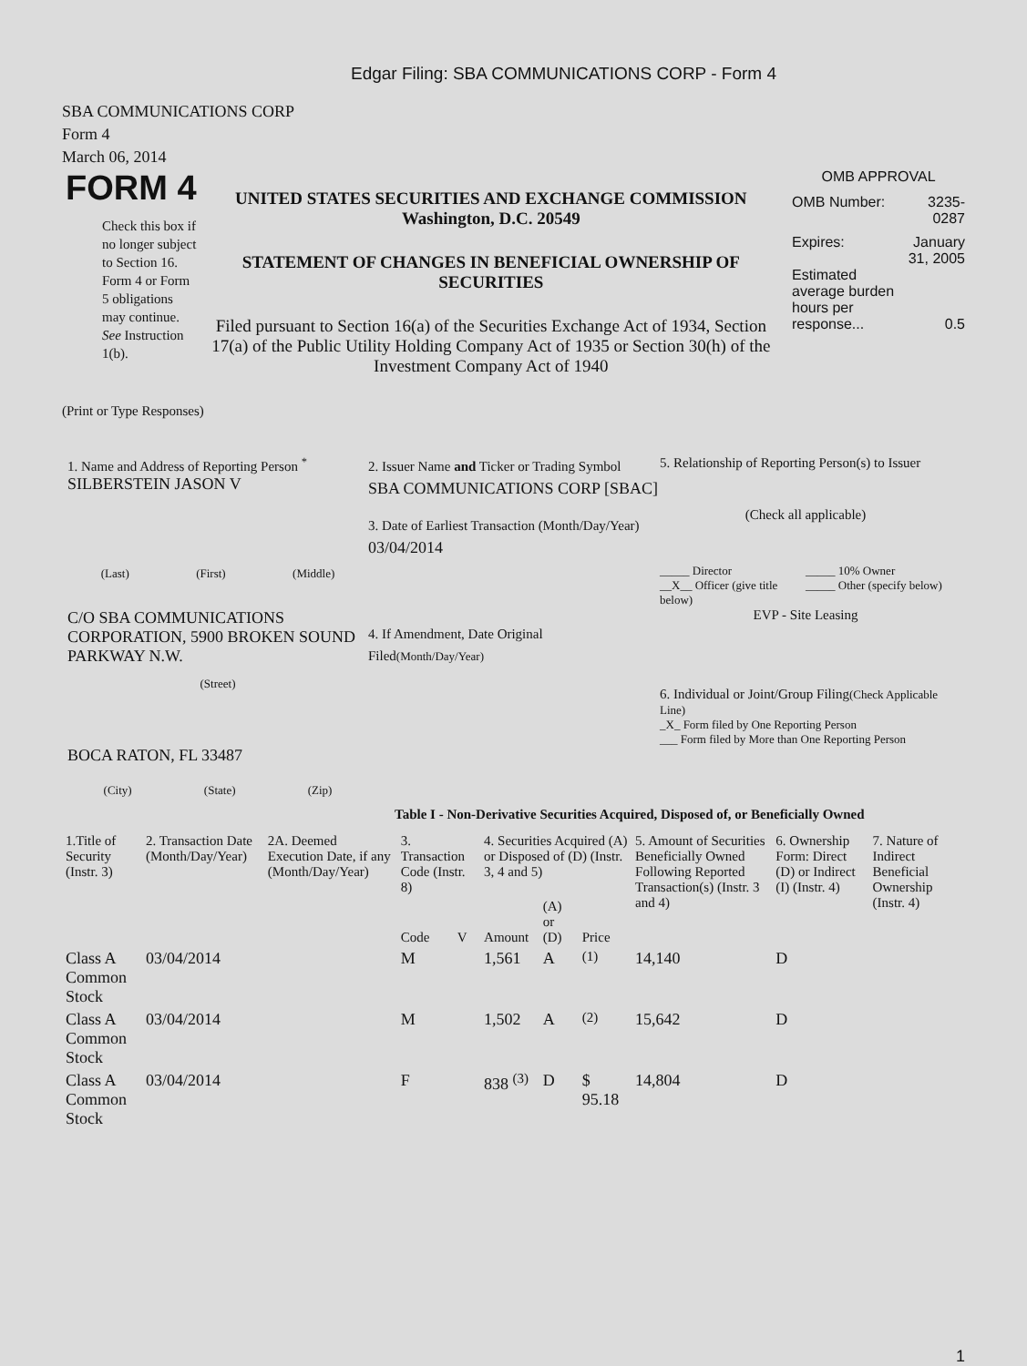Edgar Filing: SBA COMMUNICATIONS CORP - Form 4
SBA COMMUNICATIONS CORP
Form 4
March 06, 2014
FORM 4
Check this box if no longer subject to Section 16. Form 4 or Form 5 obligations may continue. See Instruction 1(b).
UNITED STATES SECURITIES AND EXCHANGE COMMISSION
Washington, D.C. 20549
STATEMENT OF CHANGES IN BENEFICIAL OWNERSHIP OF SECURITIES
Filed pursuant to Section 16(a) of the Securities Exchange Act of 1934, Section 17(a) of the Public Utility Holding Company Act of 1935 or Section 30(h) of the Investment Company Act of 1940
OMB APPROVAL
| OMB Number: | 3235-0287 |
| Expires: | January 31, 2005 |
| Estimated average burden hours per response... | 0.5 |
(Print or Type Responses)
1. Name and Address of Reporting Person <sup>*</sup>
SILBERSTEIN JASON V
(Last) (First) (Middle)
C/O SBA COMMUNICATIONS CORPORATION, 5900 BROKEN SOUND PARKWAY N.W.
(Street)
BOCA RATON, FL 33487
(City) (State) (Zip)
2. Issuer Name and Ticker or Trading Symbol
SBA COMMUNICATIONS CORP [SBAC]
3. Date of Earliest Transaction (Month/Day/Year)
03/04/2014
4. If Amendment, Date Original Filed(Month/Day/Year)
5. Relationship of Reporting Person(s) to Issuer
(Check all applicable)
_____ Director
__X__ Officer (give title below)
_____ 10% Owner
_____ Other (specify below)
EVP - Site Leasing
6. Individual or Joint/Group Filing(Check Applicable Line)
_X_ Form filed by One Reporting Person
___ Form filed by More than One Reporting Person
Table I - Non-Derivative Securities Acquired, Disposed of, or Beneficially Owned
| 1.Title of Security (Instr. 3) | 2. Transaction Date (Month/Day/Year) | 2A. Deemed Execution Date, if any (Month/Day/Year) | 3. Transaction Code (Instr. 8) | | 4. Securities Acquired (A) or Disposed of (D) (Instr. 3, 4 and 5) | | | 5. Amount of Securities Beneficially Owned Following Reported Transaction(s) (Instr. 3 and 4) | 6. Ownership Form: Direct (D) or Indirect (I) (Instr. 4) | 7. Nature of Indirect Beneficial Ownership (Instr. 4) |
| --- | --- | --- | --- | --- | --- | --- | --- | --- | --- | --- |
| | | | Code | V | Amount | (A) or (D) | Price | | | |
| Class A Common Stock | 03/04/2014 | | M | | 1,561 | A | <sup>(1)</sup> | 14,140 | D | |
| Class A Common Stock | 03/04/2014 | | M | | 1,502 | A | <sup>(2)</sup> | 15,642 | D | |
| Class A Common Stock | 03/04/2014 | | F | | 838 <sup>(3)</sup> | D | $ 95.18 | 14,804 | D | |
1